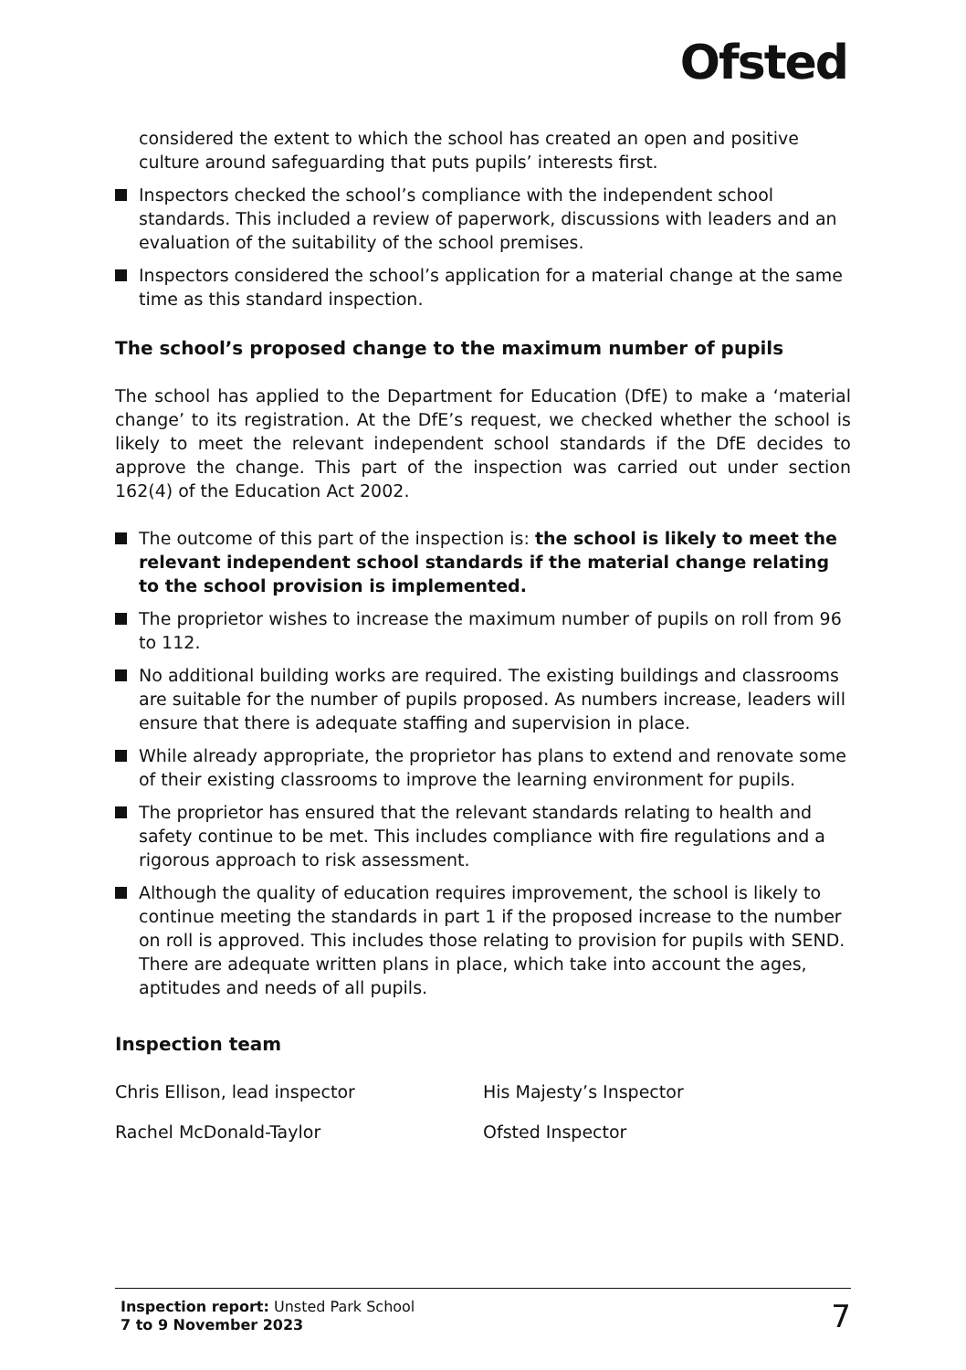Ofsted
considered the extent to which the school has created an open and positive culture around safeguarding that puts pupils’ interests first.
Inspectors checked the school’s compliance with the independent school standards. This included a review of paperwork, discussions with leaders and an evaluation of the suitability of the school premises.
Inspectors considered the school’s application for a material change at the same time as this standard inspection.
The school’s proposed change to the maximum number of pupils
The school has applied to the Department for Education (DfE) to make a ‘material change’ to its registration. At the DfE’s request, we checked whether the school is likely to meet the relevant independent school standards if the DfE decides to approve the change. This part of the inspection was carried out under section 162(4) of the Education Act 2002.
The outcome of this part of the inspection is: the school is likely to meet the relevant independent school standards if the material change relating to the school provision is implemented.
The proprietor wishes to increase the maximum number of pupils on roll from 96 to 112.
No additional building works are required. The existing buildings and classrooms are suitable for the number of pupils proposed. As numbers increase, leaders will ensure that there is adequate staffing and supervision in place.
While already appropriate, the proprietor has plans to extend and renovate some of their existing classrooms to improve the learning environment for pupils.
The proprietor has ensured that the relevant standards relating to health and safety continue to be met. This includes compliance with fire regulations and a rigorous approach to risk assessment.
Although the quality of education requires improvement, the school is likely to continue meeting the standards in part 1 if the proposed increase to the number on roll is approved. This includes those relating to provision for pupils with SEND. There are adequate written plans in place, which take into account the ages, aptitudes and needs of all pupils.
Inspection team
Chris Ellison, lead inspector His Majesty’s Inspector
Rachel McDonald-Taylor Ofsted Inspector
Inspection report: Unsted Park School
7 to 9 November 2023
7